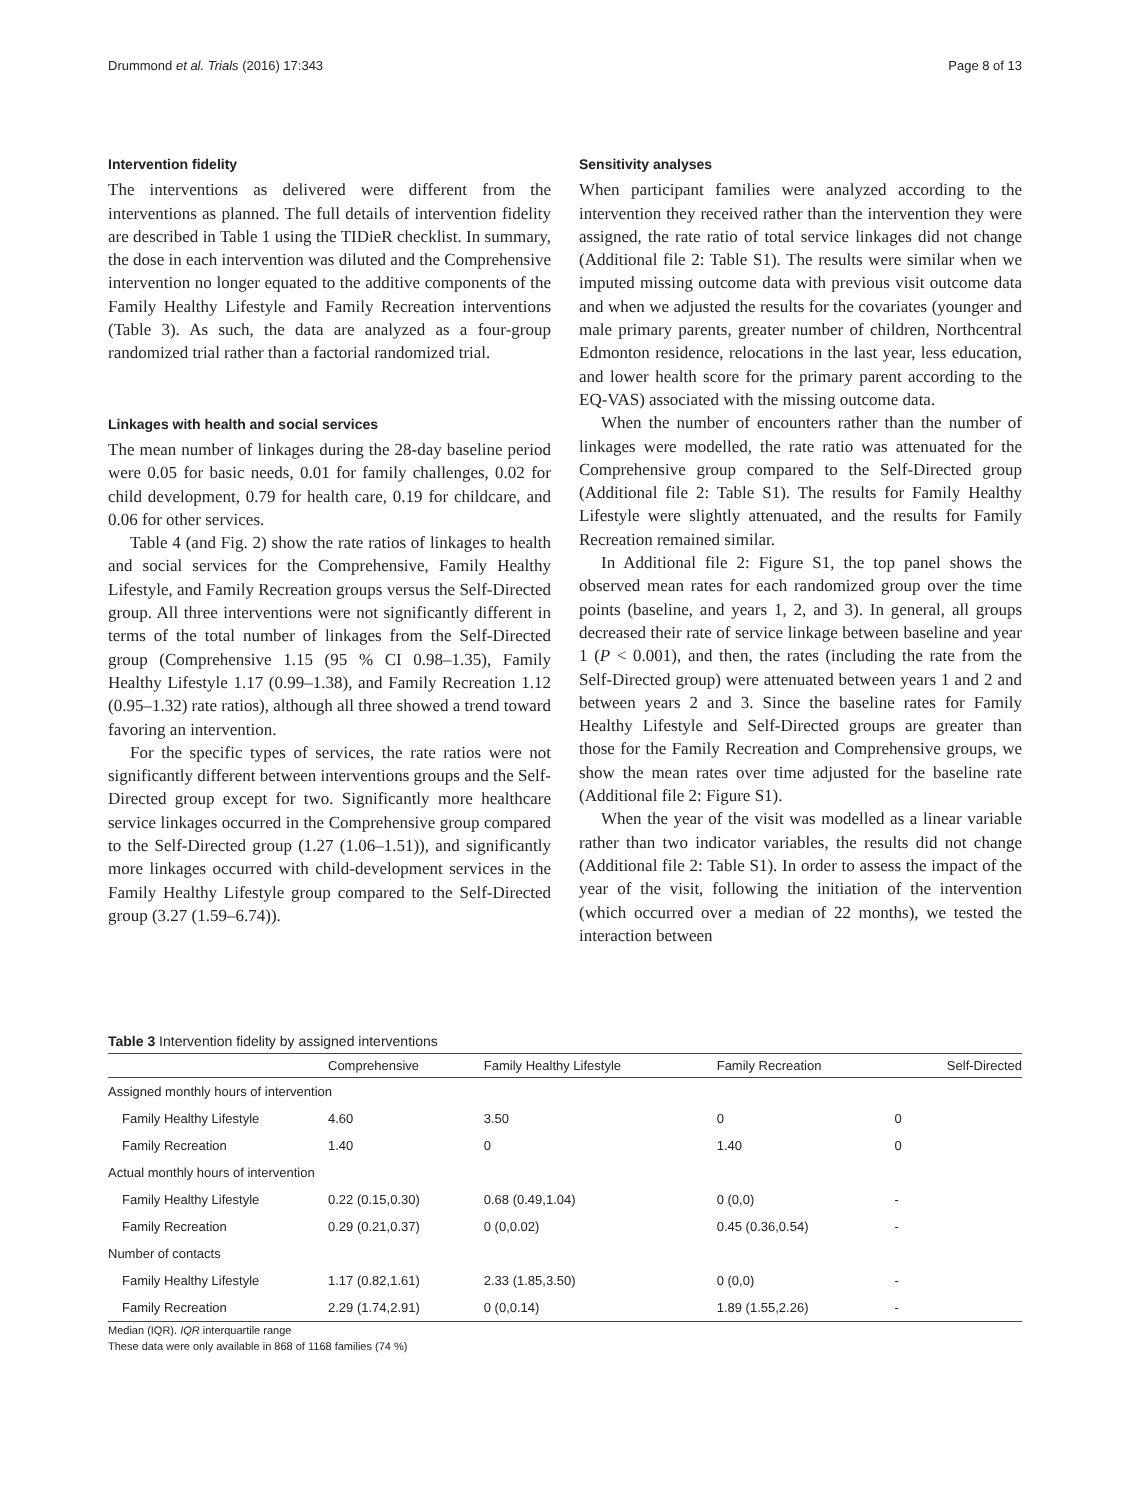Drummond et al. Trials (2016) 17:343 Page 8 of 13
Intervention fidelity
The interventions as delivered were different from the interventions as planned. The full details of intervention fidelity are described in Table 1 using the TIDieR checklist. In summary, the dose in each intervention was diluted and the Comprehensive intervention no longer equated to the additive components of the Family Healthy Lifestyle and Family Recreation interventions (Table 3). As such, the data are analyzed as a four-group randomized trial rather than a factorial randomized trial.
Linkages with health and social services
The mean number of linkages during the 28-day baseline period were 0.05 for basic needs, 0.01 for family challenges, 0.02 for child development, 0.79 for health care, 0.19 for childcare, and 0.06 for other services.
Table 4 (and Fig. 2) show the rate ratios of linkages to health and social services for the Comprehensive, Family Healthy Lifestyle, and Family Recreation groups versus the Self-Directed group. All three interventions were not significantly different in terms of the total number of linkages from the Self-Directed group (Comprehensive 1.15 (95 % CI 0.98–1.35), Family Healthy Lifestyle 1.17 (0.99–1.38), and Family Recreation 1.12 (0.95–1.32) rate ratios), although all three showed a trend toward favoring an intervention.
For the specific types of services, the rate ratios were not significantly different between interventions groups and the Self-Directed group except for two. Significantly more healthcare service linkages occurred in the Comprehensive group compared to the Self-Directed group (1.27 (1.06–1.51)), and significantly more linkages occurred with child-development services in the Family Healthy Lifestyle group compared to the Self-Directed group (3.27 (1.59–6.74)).
Sensitivity analyses
When participant families were analyzed according to the intervention they received rather than the intervention they were assigned, the rate ratio of total service linkages did not change (Additional file 2: Table S1). The results were similar when we imputed missing outcome data with previous visit outcome data and when we adjusted the results for the covariates (younger and male primary parents, greater number of children, Northcentral Edmonton residence, relocations in the last year, less education, and lower health score for the primary parent according to the EQ-VAS) associated with the missing outcome data.
When the number of encounters rather than the number of linkages were modelled, the rate ratio was attenuated for the Comprehensive group compared to the Self-Directed group (Additional file 2: Table S1). The results for Family Healthy Lifestyle were slightly attenuated, and the results for Family Recreation remained similar.
In Additional file 2: Figure S1, the top panel shows the observed mean rates for each randomized group over the time points (baseline, and years 1, 2, and 3). In general, all groups decreased their rate of service linkage between baseline and year 1 (P < 0.001), and then, the rates (including the rate from the Self-Directed group) were attenuated between years 1 and 2 and between years 2 and 3. Since the baseline rates for Family Healthy Lifestyle and Self-Directed groups are greater than those for the Family Recreation and Comprehensive groups, we show the mean rates over time adjusted for the baseline rate (Additional file 2: Figure S1).
When the year of the visit was modelled as a linear variable rather than two indicator variables, the results did not change (Additional file 2: Table S1). In order to assess the impact of the year of the visit, following the initiation of the intervention (which occurred over a median of 22 months), we tested the interaction between
Table 3 Intervention fidelity by assigned interventions
| | Comprehensive | Family Healthy Lifestyle | Family Recreation | Self-Directed |
| --- | --- | --- | --- | --- |
| Assigned monthly hours of intervention | | | | |
| Family Healthy Lifestyle | 4.60 | 3.50 | 0 | 0 |
| Family Recreation | 1.40 | 0 | 1.40 | 0 |
| Actual monthly hours of intervention | | | | |
| Family Healthy Lifestyle | 0.22 (0.15,0.30) | 0.68 (0.49,1.04) | 0 (0,0) | - |
| Family Recreation | 0.29 (0.21,0.37) | 0 (0,0.02) | 0.45 (0.36,0.54) | - |
| Number of contacts | | | | |
| Family Healthy Lifestyle | 1.17 (0.82,1.61) | 2.33 (1.85,3.50) | 0 (0,0) | - |
| Family Recreation | 2.29 (1.74,2.91) | 0 (0,0.14) | 1.89 (1.55,2.26) | - |
Median (IQR). IQR interquartile range
These data were only available in 868 of 1168 families (74 %)